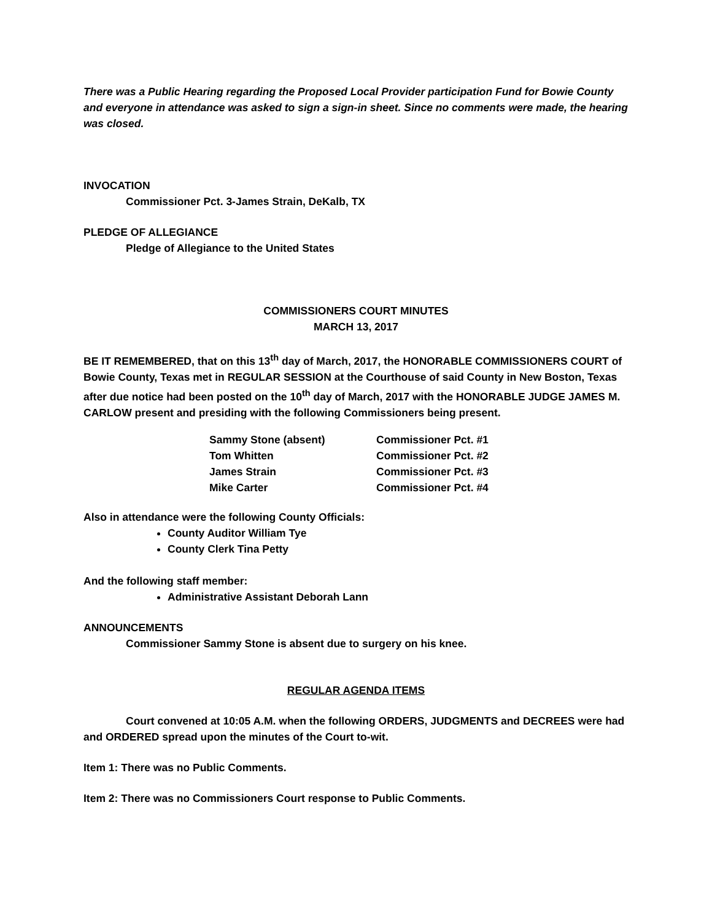There was a Public Hearing regarding the Proposed Local Provider participation Fund for Bowie County and everyone in attendance was asked to sign a sign-in sheet. Since no comments were made, the hearing was closed.
INVOCATION
Commissioner Pct. 3-James Strain, DeKalb, TX
PLEDGE OF ALLEGIANCE
Pledge of Allegiance to the United States
COMMISSIONERS COURT MINUTES
MARCH 13, 2017
BE IT REMEMBERED, that on this 13<sup>th</sup> day of March, 2017, the HONORABLE COMMISSIONERS COURT of Bowie County, Texas met in REGULAR SESSION at the Courthouse of said County in New Boston, Texas after due notice had been posted on the 10<sup>th</sup> day of March, 2017 with the HONORABLE JUDGE JAMES M. CARLOW present and presiding with the following Commissioners being present.
| Sammy Stone (absent) | Commissioner Pct. #1 |
| Tom Whitten | Commissioner Pct. #2 |
| James Strain | Commissioner Pct. #3 |
| Mike Carter | Commissioner Pct. #4 |
Also in attendance were the following County Officials:
County Auditor William Tye
County Clerk Tina Petty
And the following staff member:
Administrative Assistant Deborah Lann
ANNOUNCEMENTS
Commissioner Sammy Stone is absent due to surgery on his knee.
REGULAR AGENDA ITEMS
Court convened at 10:05 A.M. when the following ORDERS, JUDGMENTS and DECREES were had and ORDERED spread upon the minutes of the Court to-wit.
Item 1: There was no Public Comments.
Item 2: There was no Commissioners Court response to Public Comments.